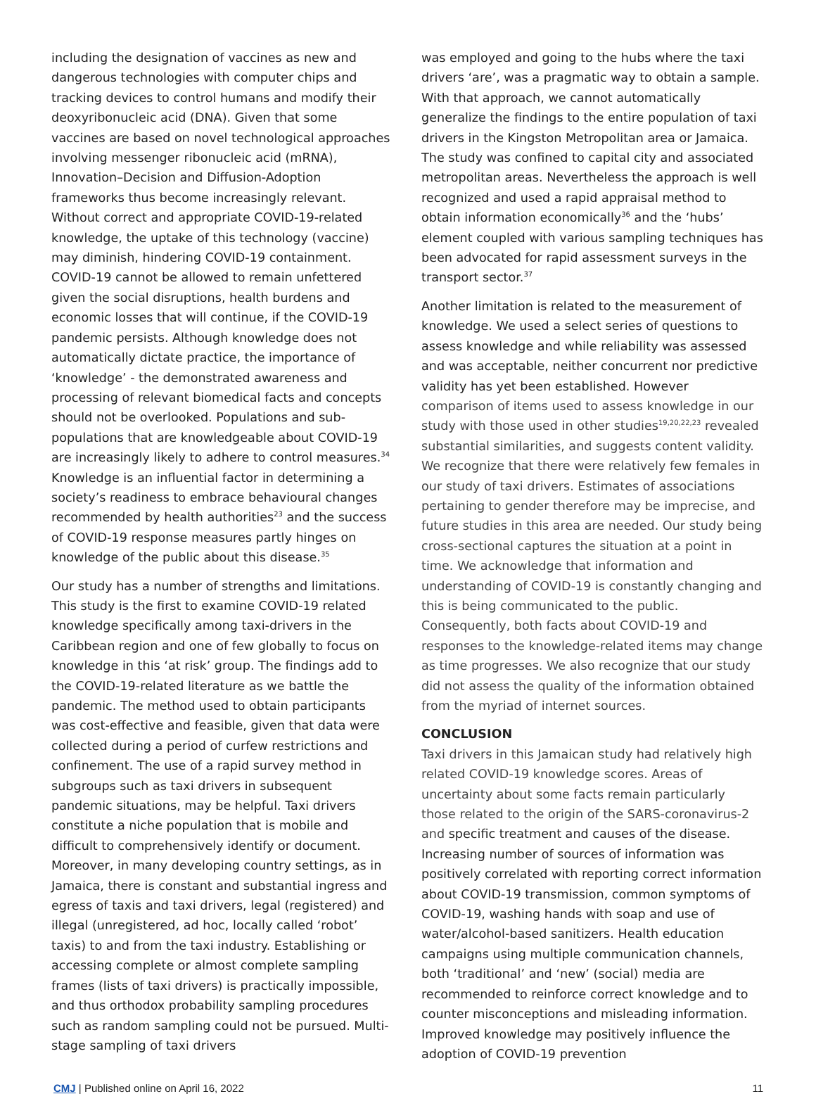including the designation of vaccines as new and dangerous technologies with computer chips and tracking devices to control humans and modify their deoxyribonucleic acid (DNA). Given that some vaccines are based on novel technological approaches involving messenger ribonucleic acid (mRNA), Innovation–Decision and Diffusion-Adoption frameworks thus become increasingly relevant. Without correct and appropriate COVID-19-related knowledge, the uptake of this technology (vaccine) may diminish, hindering COVID-19 containment. COVID-19 cannot be allowed to remain unfettered given the social disruptions, health burdens and economic losses that will continue, if the COVID-19 pandemic persists. Although knowledge does not automatically dictate practice, the importance of ‘knowledge’ - the demonstrated awareness and processing of relevant biomedical facts and concepts should not be overlooked. Populations and sub-populations that are knowledgeable about COVID-19 are increasingly likely to adhere to control measures.<sup>34</sup> Knowledge is an influential factor in determining a society’s readiness to embrace behavioural changes recommended by health authorities<sup>23</sup> and the success of COVID-19 response measures partly hinges on knowledge of the public about this disease.<sup>35</sup>
Our study has a number of strengths and limitations. This study is the first to examine COVID-19 related knowledge specifically among taxi-drivers in the Caribbean region and one of few globally to focus on knowledge in this ‘at risk’ group. The findings add to the COVID-19-related literature as we battle the pandemic. The method used to obtain participants was cost-effective and feasible, given that data were collected during a period of curfew restrictions and confinement. The use of a rapid survey method in subgroups such as taxi drivers in subsequent pandemic situations, may be helpful. Taxi drivers constitute a niche population that is mobile and difficult to comprehensively identify or document. Moreover, in many developing country settings, as in Jamaica, there is constant and substantial ingress and egress of taxis and taxi drivers, legal (registered) and illegal (unregistered, ad hoc, locally called ‘robot’ taxis) to and from the taxi industry. Establishing or accessing complete or almost complete sampling frames (lists of taxi drivers) is practically impossible, and thus orthodox probability sampling procedures such as random sampling could not be pursued. Multi-stage sampling of taxi drivers
was employed and going to the hubs where the taxi drivers ‘are’, was a pragmatic way to obtain a sample. With that approach, we cannot automatically generalize the findings to the entire population of taxi drivers in the Kingston Metropolitan area or Jamaica. The study was confined to capital city and associated metropolitan areas. Nevertheless the approach is well recognized and used a rapid appraisal method to obtain information economically<sup>36</sup> and the ‘hubs’ element coupled with various sampling techniques has been advocated for rapid assessment surveys in the transport sector.<sup>37</sup>
Another limitation is related to the measurement of knowledge. We used a select series of questions to assess knowledge and while reliability was assessed and was acceptable, neither concurrent nor predictive validity has yet been established. However comparison of items used to assess knowledge in our study with those used in other studies<sup>19,20,22,23</sup> revealed substantial similarities, and suggests content validity. We recognize that there were relatively few females in our study of taxi drivers. Estimates of associations pertaining to gender therefore may be imprecise, and future studies in this area are needed. Our study being cross-sectional captures the situation at a point in time. We acknowledge that information and understanding of COVID-19 is constantly changing and this is being communicated to the public. Consequently, both facts about COVID-19 and responses to the knowledge-related items may change as time progresses. We also recognize that our study did not assess the quality of the information obtained from the myriad of internet sources.
CONCLUSION
Taxi drivers in this Jamaican study had relatively high related COVID-19 knowledge scores. Areas of uncertainty about some facts remain particularly those related to the origin of the SARS-coronavirus-2 and specific treatment and causes of the disease. Increasing number of sources of information was positively correlated with reporting correct information about COVID-19 transmission, common symptoms of COVID-19, washing hands with soap and use of water/alcohol-based sanitizers. Health education campaigns using multiple communication channels, both ‘traditional’ and ‘new’ (social) media are recommended to reinforce correct knowledge and to counter misconceptions and misleading information. Improved knowledge may positively influence the adoption of COVID-19 prevention
CMJ | Published online on April 16, 2022 11